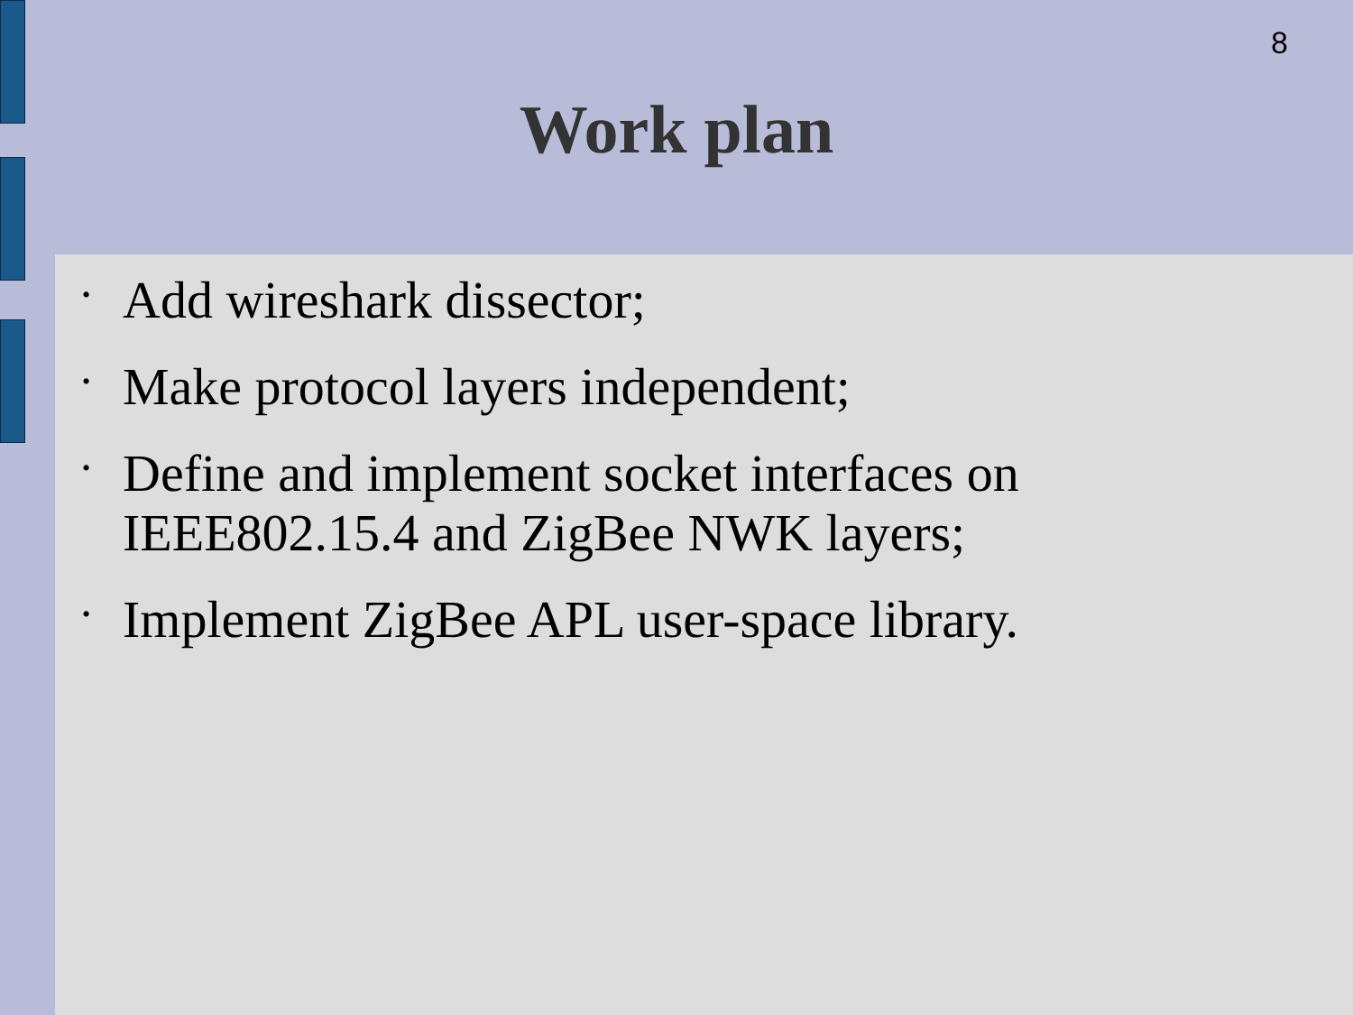8
Work plan
• Add wireshark dissector;
• Make protocol layers independent;
• Define and implement socket interfaces on IEEE802.15.4 and ZigBee NWK layers;
• Implement ZigBee APL user-space library.